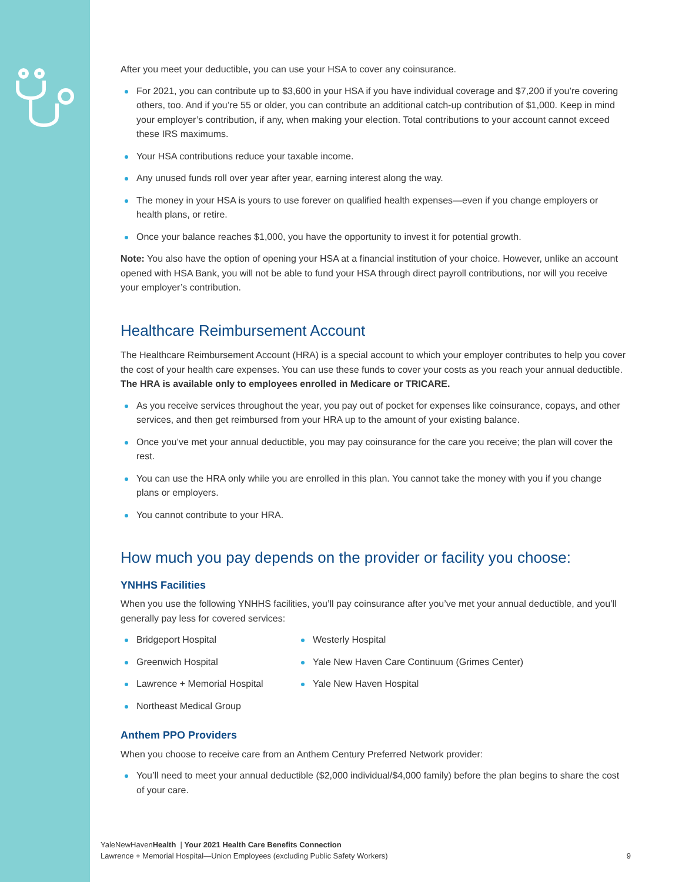After you meet your deductible, you can use your HSA to cover any coinsurance.
For 2021, you can contribute up to $3,600 in your HSA if you have individual coverage and $7,200 if you’re covering others, too. And if you’re 55 or older, you can contribute an additional catch-up contribution of $1,000. Keep in mind your employer’s contribution, if any, when making your election. Total contributions to your account cannot exceed these IRS maximums.
Your HSA contributions reduce your taxable income.
Any unused funds roll over year after year, earning interest along the way.
The money in your HSA is yours to use forever on qualified health expenses—even if you change employers or health plans, or retire.
Once your balance reaches $1,000, you have the opportunity to invest it for potential growth.
Note: You also have the option of opening your HSA at a financial institution of your choice. However, unlike an account opened with HSA Bank, you will not be able to fund your HSA through direct payroll contributions, nor will you receive your employer’s contribution.
Healthcare Reimbursement Account
The Healthcare Reimbursement Account (HRA) is a special account to which your employer contributes to help you cover the cost of your health care expenses. You can use these funds to cover your costs as you reach your annual deductible. The HRA is available only to employees enrolled in Medicare or TRICARE.
As you receive services throughout the year, you pay out of pocket for expenses like coinsurance, copays, and other services, and then get reimbursed from your HRA up to the amount of your existing balance.
Once you’ve met your annual deductible, you may pay coinsurance for the care you receive; the plan will cover the rest.
You can use the HRA only while you are enrolled in this plan. You cannot take the money with you if you change plans or employers.
You cannot contribute to your HRA.
How much you pay depends on the provider or facility you choose:
YNHHS Facilities
When you use the following YNHHS facilities, you’ll pay coinsurance after you’ve met your annual deductible, and you’ll generally pay less for covered services:
Bridgeport Hospital
Greenwich Hospital
Lawrence + Memorial Hospital
Northeast Medical Group
Westerly Hospital
Yale New Haven Care Continuum (Grimes Center)
Yale New Haven Hospital
Anthem PPO Providers
When you choose to receive care from an Anthem Century Preferred Network provider:
You’ll need to meet your annual deductible ($2,000 individual/$4,000 family) before the plan begins to share the cost of your care.
YaleNewHavenHealth | Your 2021 Health Care Benefits Connection
Lawrence + Memorial Hospital—Union Employees (excluding Public Safety Workers)
9